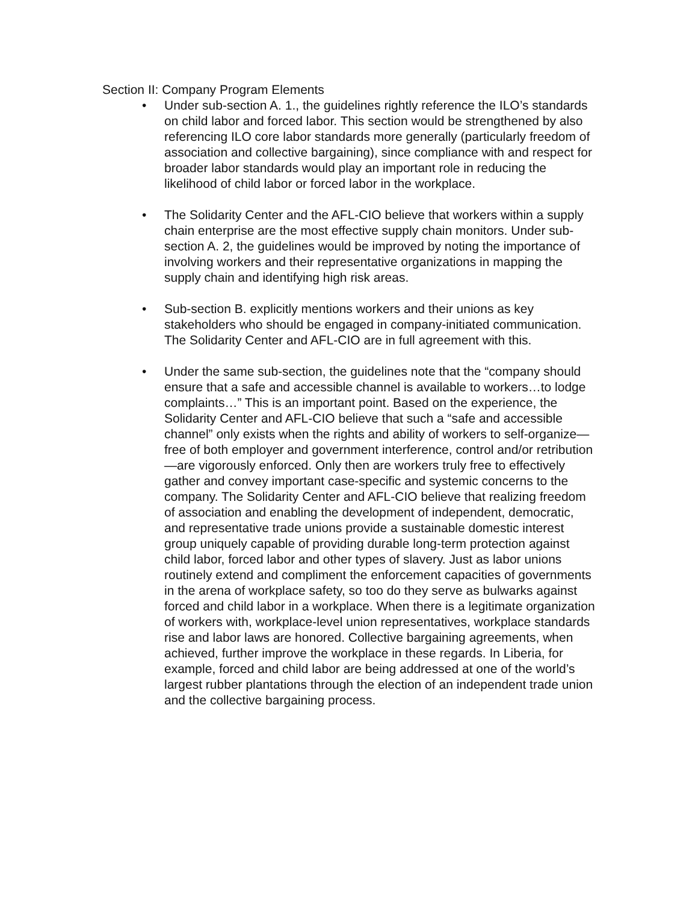Section II: Company Program Elements
• Under sub-section A. 1., the guidelines rightly reference the ILO’s standards on child labor and forced labor. This section would be strengthened by also referencing ILO core labor standards more generally (particularly freedom of association and collective bargaining), since compliance with and respect for broader labor standards would play an important role in reducing the likelihood of child labor or forced labor in the workplace.
• The Solidarity Center and the AFL-CIO believe that workers within a supply chain enterprise are the most effective supply chain monitors. Under sub-section A. 2, the guidelines would be improved by noting the importance of involving workers and their representative organizations in mapping the supply chain and identifying high risk areas.
• Sub-section B. explicitly mentions workers and their unions as key stakeholders who should be engaged in company-initiated communication. The Solidarity Center and AFL-CIO are in full agreement with this.
• Under the same sub-section, the guidelines note that the “company should ensure that a safe and accessible channel is available to workers…to lodge complaints…” This is an important point. Based on the experience, the Solidarity Center and AFL-CIO believe that such a “safe and accessible channel” only exists when the rights and ability of workers to self-organize—free of both employer and government interference, control and/or retribution—are vigorously enforced. Only then are workers truly free to effectively gather and convey important case-specific and systemic concerns to the company. The Solidarity Center and AFL-CIO believe that realizing freedom of association and enabling the development of independent, democratic, and representative trade unions provide a sustainable domestic interest group uniquely capable of providing durable long-term protection against child labor, forced labor and other types of slavery. Just as labor unions routinely extend and compliment the enforcement capacities of governments in the arena of workplace safety, so too do they serve as bulwarks against forced and child labor in a workplace. When there is a legitimate organization of workers with, workplace-level union representatives, workplace standards rise and labor laws are honored. Collective bargaining agreements, when achieved, further improve the workplace in these regards. In Liberia, for example, forced and child labor are being addressed at one of the world’s largest rubber plantations through the election of an independent trade union and the collective bargaining process.